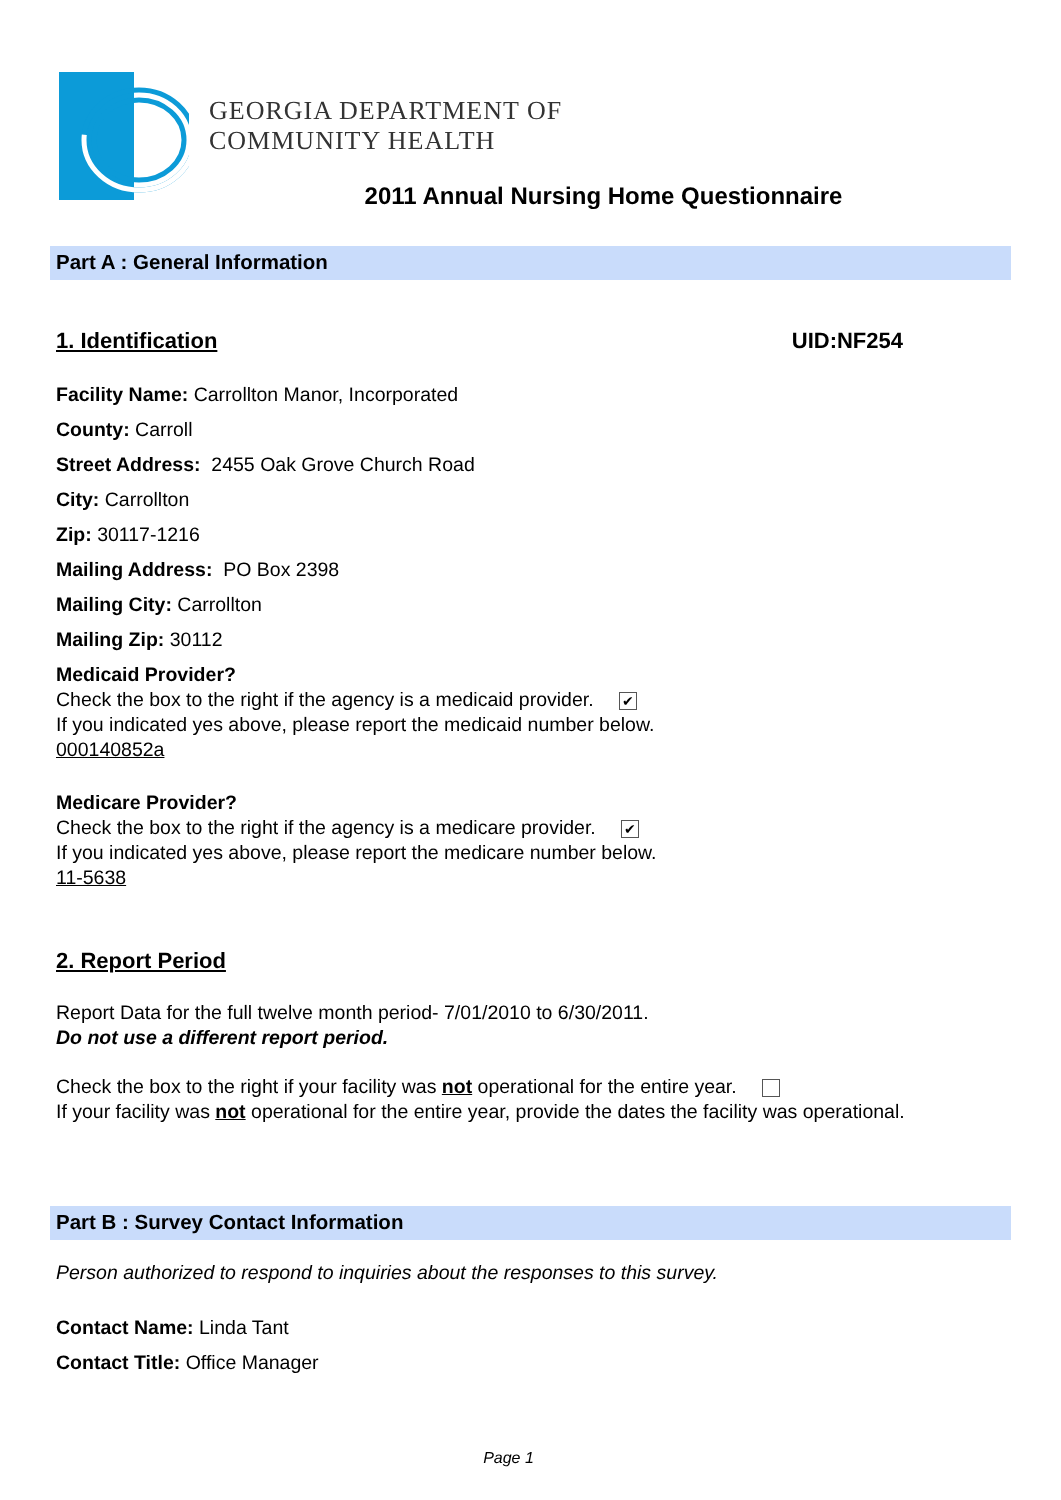GEORGIA DEPARTMENT OF
COMMUNITY HEALTH
2011 Annual Nursing Home Questionnaire
Part A : General Information
1. Identification UID:NF254
Facility Name: Carrollton Manor, Incorporated
County: Carroll
Street Address: 2455 Oak Grove Church Road
City: Carrollton
Zip: 30117-1216
Mailing Address: PO Box 2398
Mailing City: Carrollton
Mailing Zip: 30112
Medicaid Provider?
Check the box to the right if the agency is a medicaid provider. ✔
If you indicated yes above, please report the medicaid number below.
000140852a
Medicare Provider?
Check the box to the right if the agency is a medicare provider. ✔
If you indicated yes above, please report the medicare number below.
11-5638
2. Report Period
Report Data for the full twelve month period- 7/01/2010 to 6/30/2011.
Do not use a different report period.
Check the box to the right if your facility was not operational for the entire year.
If your facility was not operational for the entire year, provide the dates the facility was operational.
Part B : Survey Contact Information
Person authorized to respond to inquiries about the responses to this survey.
Contact Name: Linda Tant
Contact Title: Office Manager
Page 1